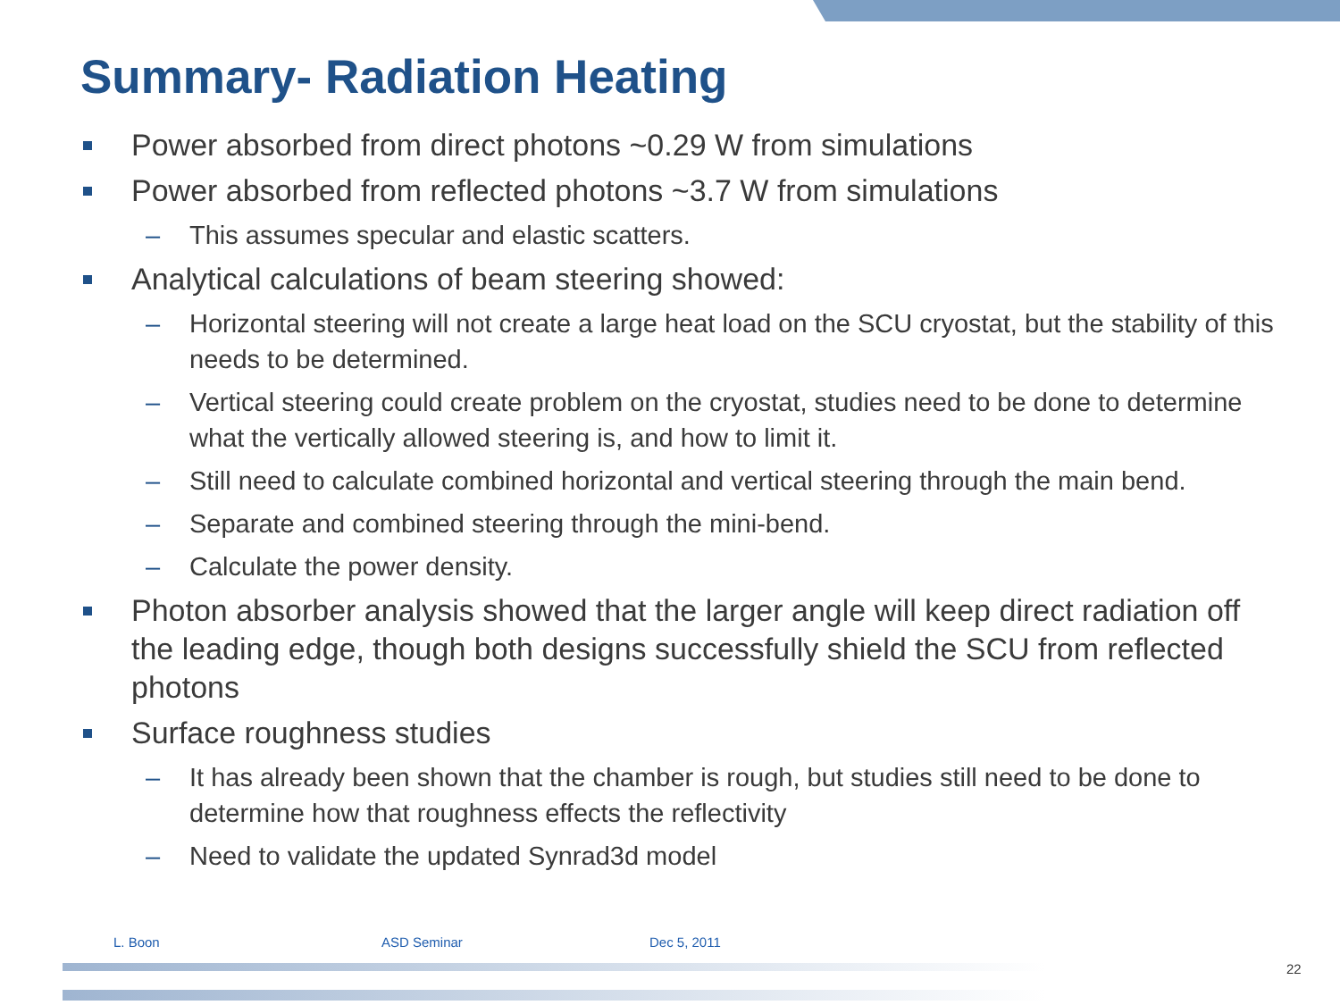Summary- Radiation Heating
Power absorbed from direct photons ~0.29 W from simulations
Power absorbed from reflected photons ~3.7 W from simulations
– This assumes specular and elastic scatters.
Analytical calculations of beam steering showed:
– Horizontal steering will not create a large heat load on the SCU cryostat, but the stability of this needs to be determined.
– Vertical steering could create problem on the cryostat, studies need to be done to determine what the vertically allowed steering is, and how to limit it.
– Still need to calculate combined horizontal and vertical steering through the main bend.
– Separate and combined steering through the mini-bend.
– Calculate the power density.
Photon absorber analysis showed that the larger angle will keep direct radiation off the leading edge, though both designs successfully shield the SCU from reflected photons
Surface roughness studies
– It has already been shown that the chamber is rough, but studies still need to be done to determine how that roughness effects the reflectivity
– Need to validate the updated Synrad3d model
L. Boon ASD Seminar Dec 5, 2011
22